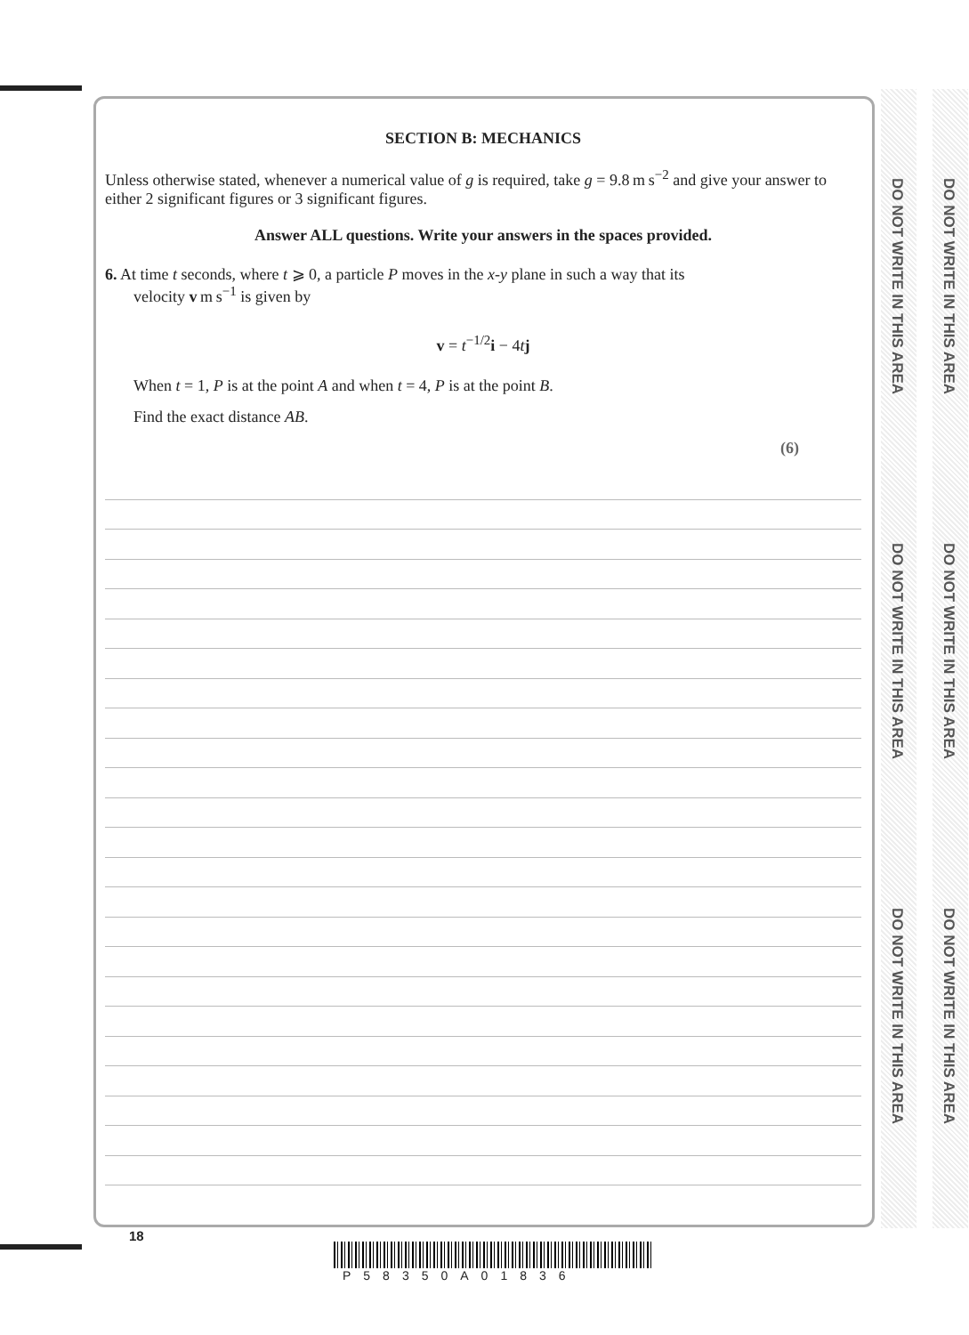DO NOT WRITE IN THIS AREA
DO NOT WRITE IN THIS AREA
DO NOT WRITE IN THIS AREA
DO NOT WRITE IN THIS AREA
DO NOT WRITE IN THIS AREA
DO NOT WRITE IN THIS AREA
SECTION B: MECHANICS
Unless otherwise stated, whenever a numerical value of g is required, take g = 9.8 m s<sup>−2</sup> and give your answer to either 2 significant figures or 3 significant figures.
Answer ALL questions. Write your answers in the spaces provided.
6. At time t seconds, where t ⩾ 0, a particle P moves in the x-y plane in such a way that its
velocity v m s<sup>−1</sup> is given by
v = t<sup>−1/2</sup>i − 4tj
When t = 1, P is at the point A and when t = 4, P is at the point B.
Find the exact distance AB.
(6)
18
P58350A01836